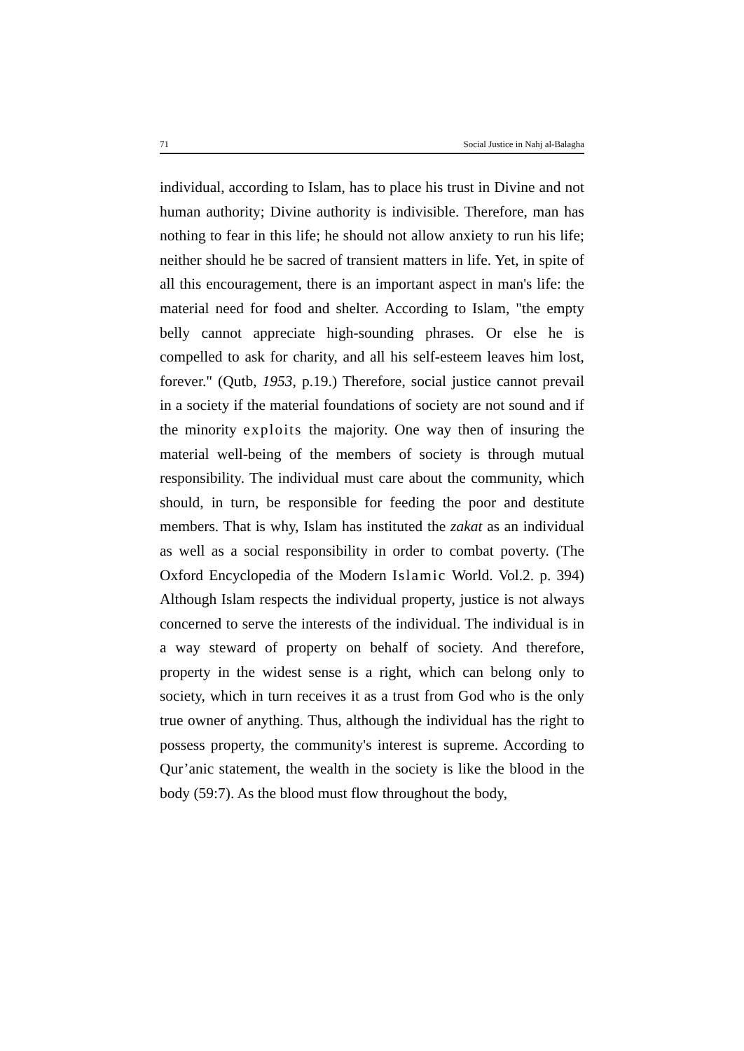71 Social Justice in Nahj al-Balagha
individual, according to Islam, has to place his trust in Divine and not human authority; Divine authority is indivisible. Therefore, man has nothing to fear in this life; he should not allow anxiety to run his life; neither should he be sacred of transient matters in life. Yet, in spite of all this encouragement, there is an important aspect in man's life: the material need for food and shelter. According to Islam, "the empty belly cannot appreciate high-sounding phrases. Or else he is compelled to ask for charity, and all his self-esteem leaves him lost, forever." (Qutb, 1953, p.19.) Therefore, social justice cannot prevail in a society if the material foundations of society are not sound and if the minority exploits the majority. One way then of insuring the material well-being of the members of society is through mutual responsibility. The individual must care about the community, which should, in turn, be responsible for feeding the poor and destitute members. That is why, Islam has instituted the zakat as an individual as well as a social responsibility in order to combat poverty. (The Oxford Encyclopedia of the Modern Islamic World. Vol.2. p. 394) Although Islam respects the individual property, justice is not always concerned to serve the interests of the individual. The individual is in a way steward of property on behalf of society. And therefore, property in the widest sense is a right, which can belong only to society, which in turn receives it as a trust from God who is the only true owner of anything. Thus, although the individual has the right to possess property, the community's interest is supreme. According to Qur’anic statement, the wealth in the society is like the blood in the body (59:7). As the blood must flow throughout the body,